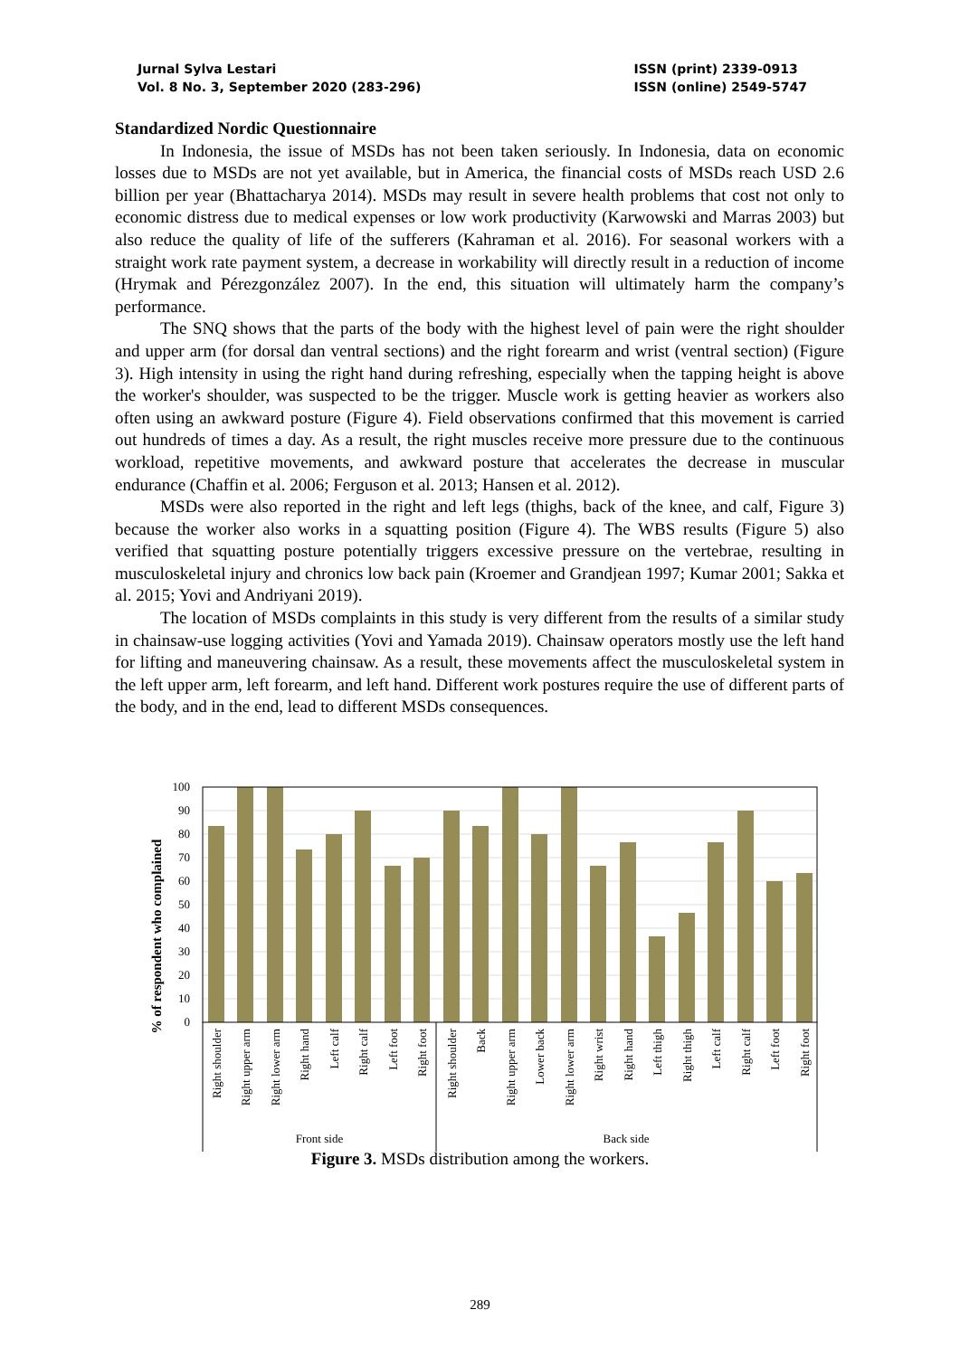Jurnal Sylva Lestari
Vol. 8 No. 3, September 2020 (283-296)
ISSN (print) 2339-0913
ISSN (online) 2549-5747
Standardized Nordic Questionnaire
In Indonesia, the issue of MSDs has not been taken seriously. In Indonesia, data on economic losses due to MSDs are not yet available, but in America, the financial costs of MSDs reach USD 2.6 billion per year (Bhattacharya 2014). MSDs may result in severe health problems that cost not only to economic distress due to medical expenses or low work productivity (Karwowski and Marras 2003) but also reduce the quality of life of the sufferers (Kahraman et al. 2016). For seasonal workers with a straight work rate payment system, a decrease in workability will directly result in a reduction of income (Hrymak and Pérezgonzález 2007). In the end, this situation will ultimately harm the company’s performance.
The SNQ shows that the parts of the body with the highest level of pain were the right shoulder and upper arm (for dorsal dan ventral sections) and the right forearm and wrist (ventral section) (Figure 3). High intensity in using the right hand during refreshing, especially when the tapping height is above the worker's shoulder, was suspected to be the trigger. Muscle work is getting heavier as workers also often using an awkward posture (Figure 4). Field observations confirmed that this movement is carried out hundreds of times a day. As a result, the right muscles receive more pressure due to the continuous workload, repetitive movements, and awkward posture that accelerates the decrease in muscular endurance (Chaffin et al. 2006; Ferguson et al. 2013; Hansen et al. 2012).
MSDs were also reported in the right and left legs (thighs, back of the knee, and calf, Figure 3) because the worker also works in a squatting position (Figure 4). The WBS results (Figure 5) also verified that squatting posture potentially triggers excessive pressure on the vertebrae, resulting in musculoskeletal injury and chronics low back pain (Kroemer and Grandjean 1997; Kumar 2001; Sakka et al. 2015; Yovi and Andriyani 2019).
The location of MSDs complaints in this study is very different from the results of a similar study in chainsaw-use logging activities (Yovi and Yamada 2019). Chainsaw operators mostly use the left hand for lifting and maneuvering chainsaw. As a result, these movements affect the musculoskeletal system in the left upper arm, left forearm, and left hand. Different work postures require the use of different parts of the body, and in the end, lead to different MSDs consequences.
% of respondent who complained
100
90
80
70
60
50
40
30
20
10
0
Right shoulder
Right upper arm
Right lower arm
Right hand
Left calf
Right calf
Left foot
Right foot
Right shoulder
Back
Right upper arm
Lower back
Right lower arm
Right wrist
Right hand
Left thigh
Right thigh
Left calf
Right calf
Left foot
Right foot
Front side
Back side
Figure 3. MSDs distribution among the workers.
289